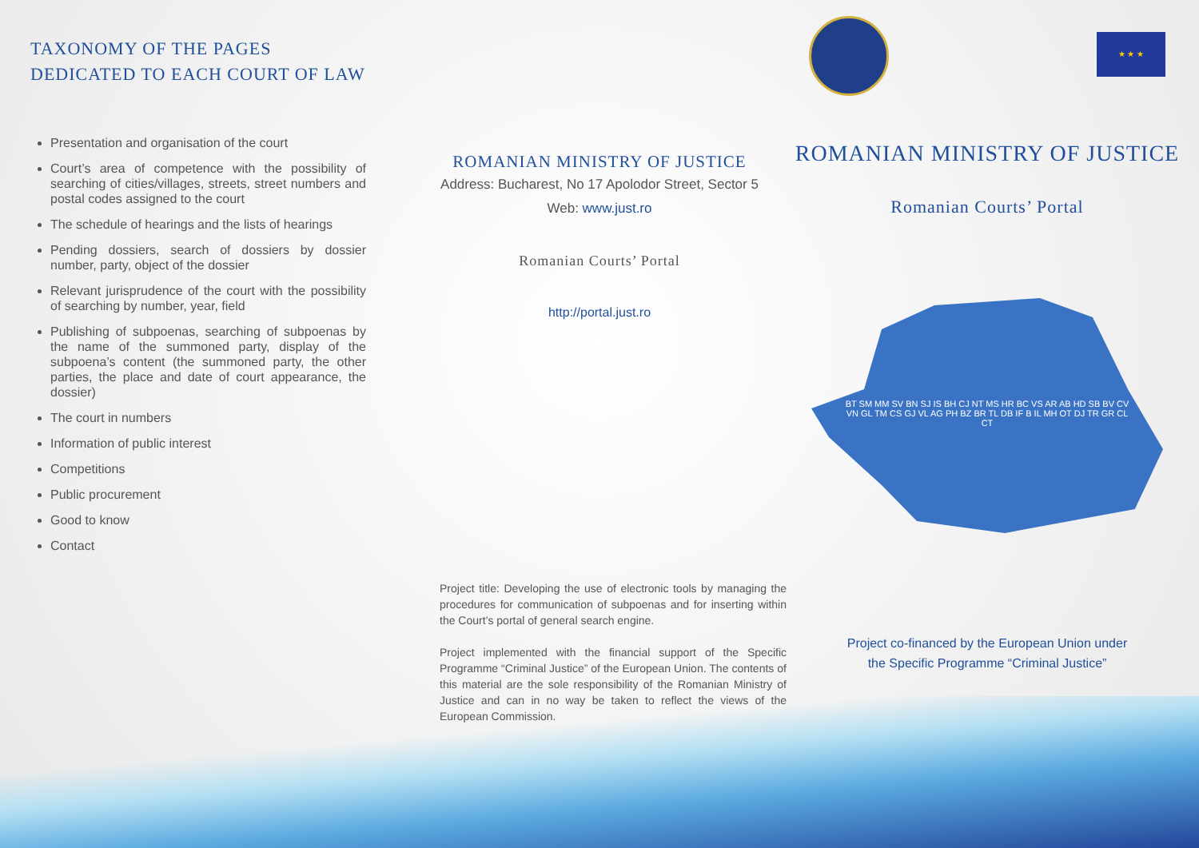TAXONOMY OF THE PAGES
DEDICATED TO EACH COURT OF LAW
Presentation and organisation of the court
Court’s area of competence with the possibility of searching of cities/villages, streets, street numbers and postal codes assigned to the court
The schedule of hearings and the lists of hearings
Pending dossiers, search of dossiers by dossier number, party, object of the dossier
Relevant jurisprudence of the court with the possibility of searching by number, year, field
Publishing of subpoenas, searching of subpoenas by the name of the summoned party, display of the subpoena’s content (the summoned party, the other parties, the place and date of court appearance, the dossier)
The court in numbers
Information of public interest
Competitions
Public procurement
Good to know
Contact
ROMANIAN MINISTRY OF JUSTICE
Address: Bucharest, No 17 Apolodor Street, Sector 5
Web: www.just.ro
Romanian Courts’ Portal
http://portal.just.ro
Project title: Developing the use of electronic tools by managing the procedures for communication of subpoenas and for inserting within the Court’s portal of general search engine.
Project implemented with the financial support of the Specific Programme “Criminal Justice” of the European Union. The contents of this material are the sole responsibility of the Romanian Ministry of Justice and can in no way be taken to reflect the views of the European Commission.
★ ★ ★
ROMANIAN MINISTRY OF JUSTICE
Romanian Courts’ Portal
BT SM MM SV BN SJ IS BH CJ NT MS HR BC VS AR AB HD SB BV CV VN GL TM CS GJ VL AG PH BZ BR TL DB IF B IL MH OT DJ TR GR CL CT
Project co-financed by the European Union under
the Specific Programme “Criminal Justice”